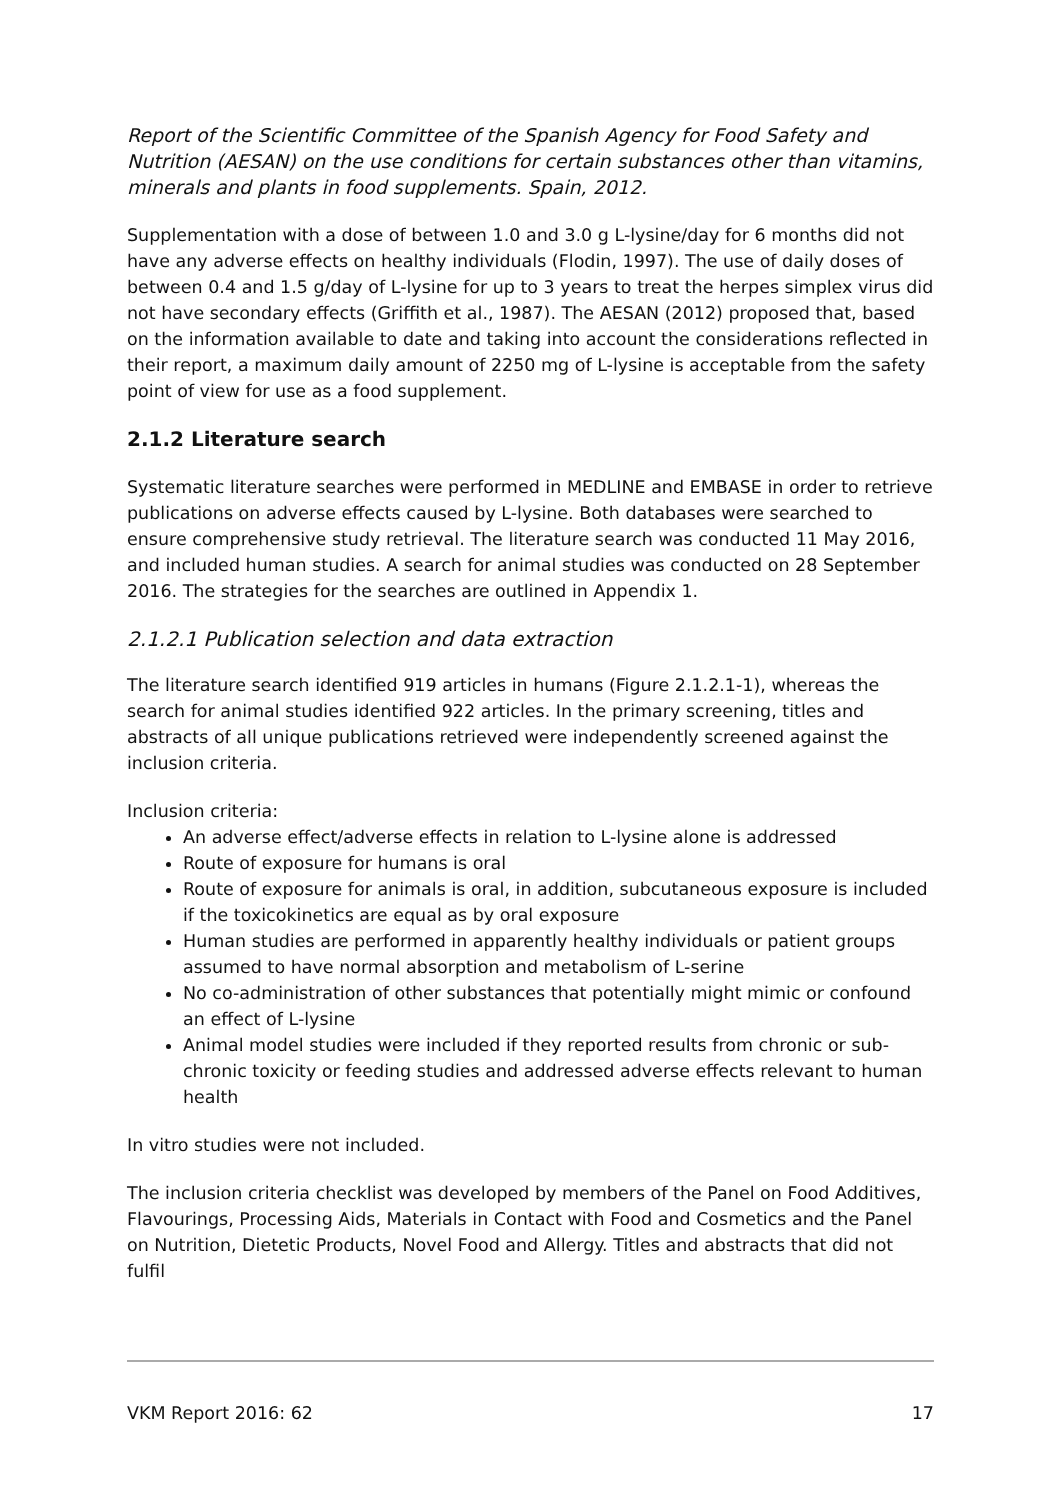Report of the Scientific Committee of the Spanish Agency for Food Safety and Nutrition (AESAN) on the use conditions for certain substances other than vitamins, minerals and plants in food supplements. Spain, 2012.
Supplementation with a dose of between 1.0 and 3.0 g L-lysine/day for 6 months did not have any adverse effects on healthy individuals (Flodin, 1997). The use of daily doses of between 0.4 and 1.5 g/day of L-lysine for up to 3 years to treat the herpes simplex virus did not have secondary effects (Griffith et al., 1987). The AESAN (2012) proposed that, based on the information available to date and taking into account the considerations reflected in their report, a maximum daily amount of 2250 mg of L-lysine is acceptable from the safety point of view for use as a food supplement.
2.1.2 Literature search
Systematic literature searches were performed in MEDLINE and EMBASE in order to retrieve publications on adverse effects caused by L-lysine. Both databases were searched to ensure comprehensive study retrieval. The literature search was conducted 11 May 2016, and included human studies. A search for animal studies was conducted on 28 September 2016. The strategies for the searches are outlined in Appendix 1.
2.1.2.1 Publication selection and data extraction
The literature search identified 919 articles in humans (Figure 2.1.2.1-1), whereas the search for animal studies identified 922 articles. In the primary screening, titles and abstracts of all unique publications retrieved were independently screened against the inclusion criteria.
Inclusion criteria:
An adverse effect/adverse effects in relation to L-lysine alone is addressed
Route of exposure for humans is oral
Route of exposure for animals is oral, in addition, subcutaneous exposure is included if the toxicokinetics are equal as by oral exposure
Human studies are performed in apparently healthy individuals or patient groups assumed to have normal absorption and metabolism of L-serine
No co-administration of other substances that potentially might mimic or confound an effect of L-lysine
Animal model studies were included if they reported results from chronic or sub-chronic toxicity or feeding studies and addressed adverse effects relevant to human health
In vitro studies were not included.
The inclusion criteria checklist was developed by members of the Panel on Food Additives, Flavourings, Processing Aids, Materials in Contact with Food and Cosmetics and the Panel on Nutrition, Dietetic Products, Novel Food and Allergy. Titles and abstracts that did not fulfil
VKM Report 2016: 62 17